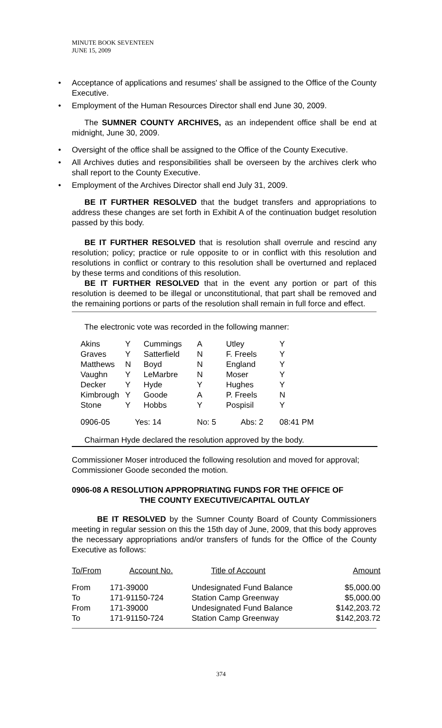MINUTE BOOK SEVENTEEN
JUNE 15, 2009
• Acceptance of applications and resumes' shall be assigned to the Office of the County Executive.
• Employment of the Human Resources Director shall end June 30, 2009.
The SUMNER COUNTY ARCHIVES, as an independent office shall be end at midnight, June 30, 2009.
• Oversight of the office shall be assigned to the Office of the County Executive.
• All Archives duties and responsibilities shall be overseen by the archives clerk who shall report to the County Executive.
• Employment of the Archives Director shall end July 31, 2009.
BE IT FURTHER RESOLVED that the budget transfers and appropriations to address these changes are set forth in Exhibit A of the continuation budget resolution passed by this body.
BE IT FURTHER RESOLVED that is resolution shall overrule and rescind any resolution; policy; practice or rule opposite to or in conflict with this resolution and resolutions in conflict or contrary to this resolution shall be overturned and replaced by these terms and conditions of this resolution.
BE IT FURTHER RESOLVED that in the event any portion or part of this resolution is deemed to be illegal or unconstitutional, that part shall be removed and the remaining portions or parts of the resolution shall remain in full force and effect.
The electronic vote was recorded in the following manner:
| Akins | Y | Cummings | A | Utley | Y |
| Graves | Y | Satterfield | N | F. Freels | Y |
| Matthews | N | Boyd | N | England | Y |
| Vaughn | Y | LeMarbre | N | Moser | Y |
| Decker | Y | Hyde | Y | Hughes | Y |
| Kimbrough | Y | Goode | A | P. Freels | N |
| Stone | Y | Hobbs | Y | Pospisil | Y |
| 0906-05 | Yes: 14 | | No: 5 | Abs: 2 | 08:41 PM |
Chairman Hyde declared the resolution approved by the body.
Commissioner Moser introduced the following resolution and moved for approval; Commissioner Goode seconded the motion.
0906-08 A RESOLUTION APPROPRIATING FUNDS FOR THE OFFICE OF
THE COUNTY EXECUTIVE/CAPITAL OUTLAY
BE IT RESOLVED by the Sumner County Board of County Commissioners meeting in regular session on this the 15th day of June, 2009, that this body approves the necessary appropriations and/or transfers of funds for the Office of the County Executive as follows:
| To/From | Account No. | Title of Account | Amount |
| --- | --- | --- | --- |
| From | 171-39000 | Undesignated Fund Balance | $5,000.00 |
| To | 171-91150-724 | Station Camp Greenway | $5,000.00 |
| From | 171-39000 | Undesignated Fund Balance | $142,203.72 |
| To | 171-91150-724 | Station Camp Greenway | $142,203.72 |
374